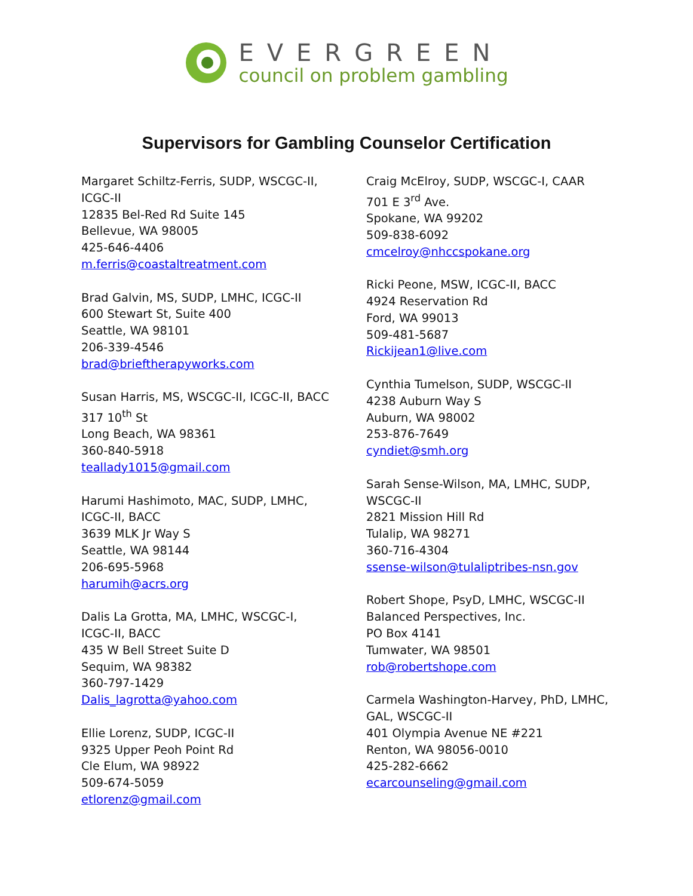EVERGREEN
council on problem gambling
Supervisors for Gambling Counselor Certification
Margaret Schiltz-Ferris, SUDP, WSCGC-II,
ICGC-II
12835 Bel-Red Rd Suite 145
Bellevue, WA 98005
425-646-4406
m.ferris@coastaltreatment.com
Brad Galvin, MS, SUDP, LMHC, ICGC-II
600 Stewart St, Suite 400
Seattle, WA 98101
206-339-4546
brad@brieftherapyworks.com
Susan Harris, MS, WSCGC-II, ICGC-II, BACC
317 10<sup>th</sup> St
Long Beach, WA 98361
360-840-5918
teallady1015@gmail.com
Harumi Hashimoto, MAC, SUDP, LMHC,
ICGC-II, BACC
3639 MLK Jr Way S
Seattle, WA 98144
206-695-5968
harumih@acrs.org
Dalis La Grotta, MA, LMHC, WSCGC-I,
ICGC-II, BACC
435 W Bell Street Suite D
Sequim, WA 98382
360-797-1429
Dalis_lagrotta@yahoo.com
Ellie Lorenz, SUDP, ICGC-II
9325 Upper Peoh Point Rd
Cle Elum, WA 98922
509-674-5059
etlorenz@gmail.com
Craig McElroy, SUDP, WSCGC-I, CAAR
701 E 3<sup>rd</sup> Ave.
Spokane, WA 99202
509-838-6092
cmcelroy@nhccspokane.org
Ricki Peone, MSW, ICGC-II, BACC
4924 Reservation Rd
Ford, WA 99013
509-481-5687
Rickijean1@live.com
Cynthia Tumelson, SUDP, WSCGC-II
4238 Auburn Way S
Auburn, WA 98002
253-876-7649
cyndiet@smh.org
Sarah Sense-Wilson, MA, LMHC, SUDP,
WSCGC-II
2821 Mission Hill Rd
Tulalip, WA 98271
360-716-4304
ssense-wilson@tulaliptribes-nsn.gov
Robert Shope, PsyD, LMHC, WSCGC-II
Balanced Perspectives, Inc.
PO Box 4141
Tumwater, WA 98501
rob@robertshope.com
Carmela Washington-Harvey, PhD, LMHC,
GAL, WSCGC-II
401 Olympia Avenue NE #221
Renton, WA 98056-0010
425-282-6662
ecarcounseling@gmail.com